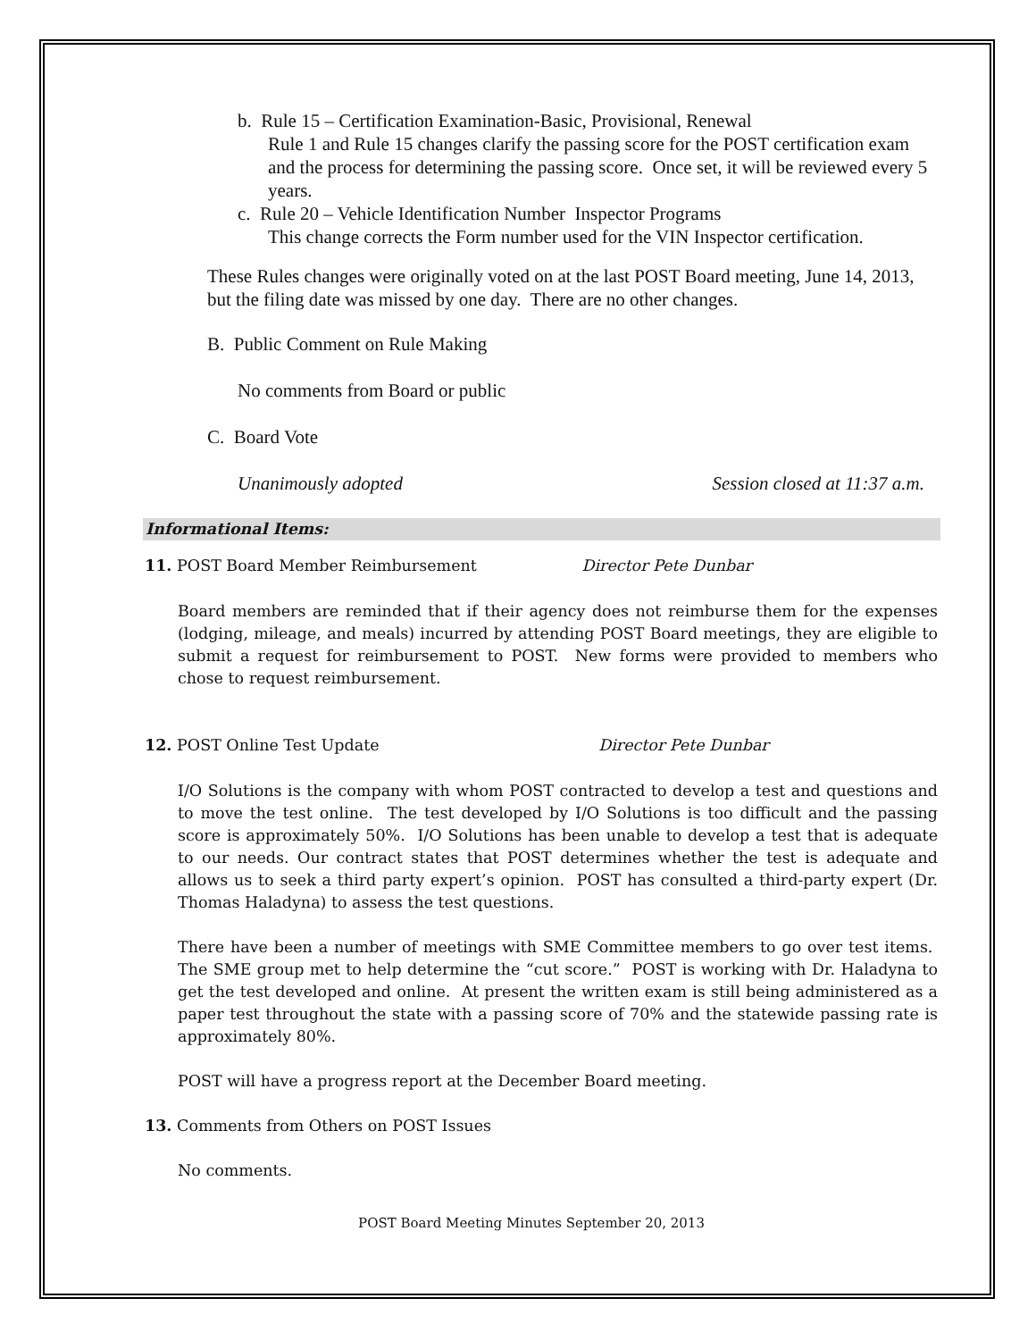b. Rule 15 – Certification Examination-Basic, Provisional, Renewal
Rule 1 and Rule 15 changes clarify the passing score for the POST certification exam and the process for determining the passing score. Once set, it will be reviewed every 5 years.
c. Rule 20 – Vehicle Identification Number Inspector Programs
This change corrects the Form number used for the VIN Inspector certification.
These Rules changes were originally voted on at the last POST Board meeting, June 14, 2013, but the filing date was missed by one day. There are no other changes.
B. Public Comment on Rule Making
No comments from Board or public
C. Board Vote
Unanimously adopted Session closed at 11:37 a.m.
Informational Items:
11. POST Board Member Reimbursement Director Pete Dunbar
Board members are reminded that if their agency does not reimburse them for the expenses (lodging, mileage, and meals) incurred by attending POST Board meetings, they are eligible to submit a request for reimbursement to POST. New forms were provided to members who chose to request reimbursement.
12. POST Online Test Update Director Pete Dunbar
I/O Solutions is the company with whom POST contracted to develop a test and questions and to move the test online. The test developed by I/O Solutions is too difficult and the passing score is approximately 50%. I/O Solutions has been unable to develop a test that is adequate to our needs. Our contract states that POST determines whether the test is adequate and allows us to seek a third party expert’s opinion. POST has consulted a third-party expert (Dr. Thomas Haladyna) to assess the test questions.
There have been a number of meetings with SME Committee members to go over test items. The SME group met to help determine the “cut score.” POST is working with Dr. Haladyna to get the test developed and online. At present the written exam is still being administered as a paper test throughout the state with a passing score of 70% and the statewide passing rate is approximately 80%.
POST will have a progress report at the December Board meeting.
13. Comments from Others on POST Issues
No comments.
POST Board Meeting Minutes September 20, 2013